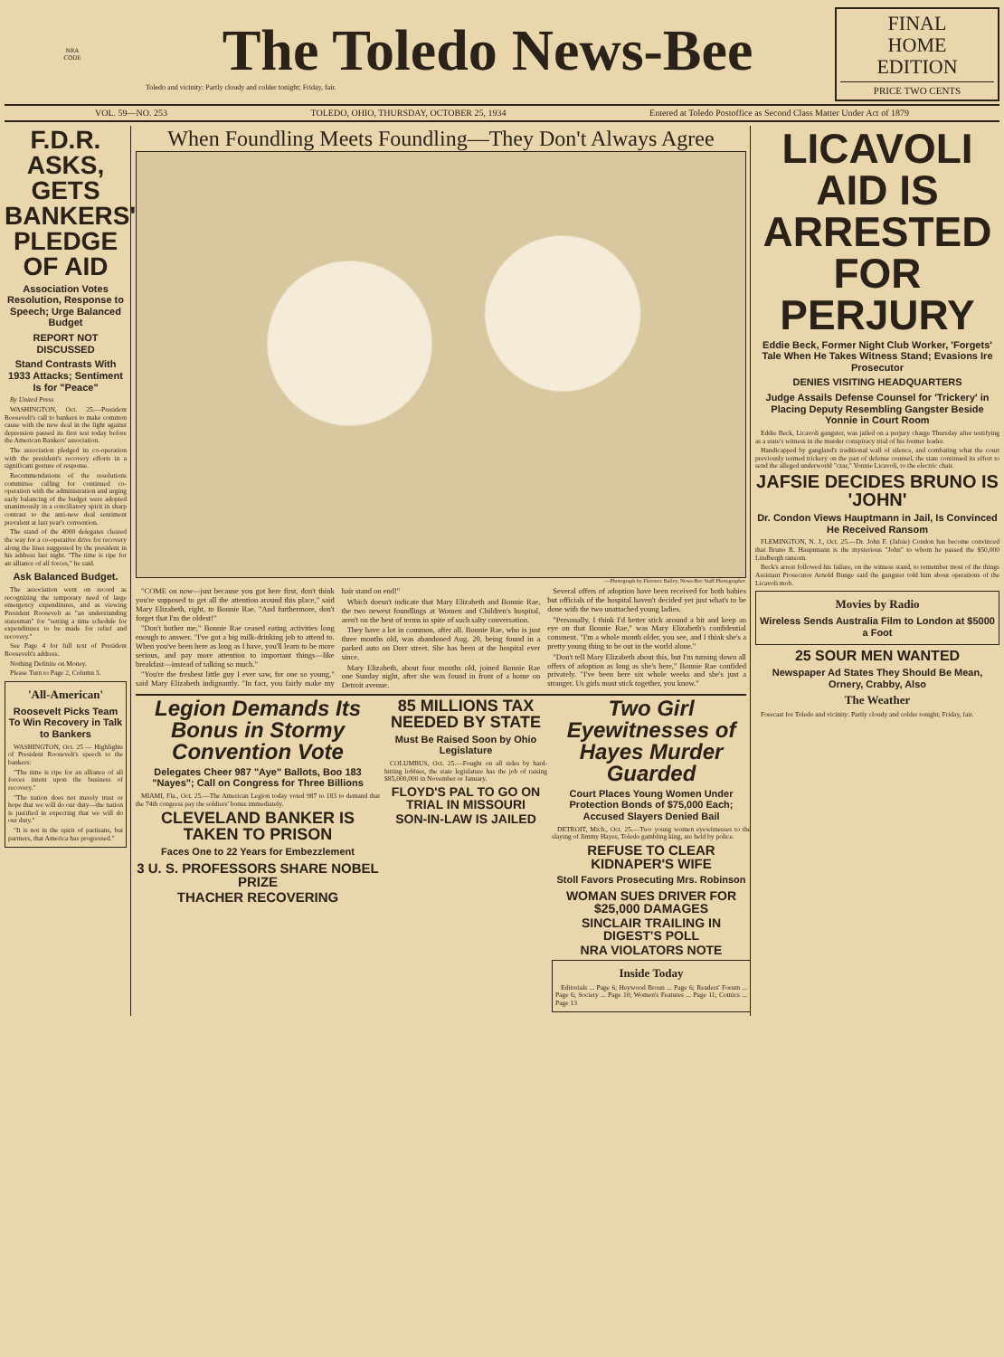NRA
CODE
The Toledo News-Bee
Toledo and vicinity: Partly cloudy and colder tonight; Friday, fair.
FINAL
HOME
EDITION
PRICE TWO CENTS
VOL. 59—NO. 253 TOLEDO, OHIO, THURSDAY, OCTOBER 25, 1934 Entered at Toledo Postoffice as Second Class Matter Under Act of 1879
F.D.R. ASKS, GETS BANKERS' PLEDGE OF AID
Association Votes Resolution, Response to Speech; Urge Balanced Budget
REPORT NOT DISCUSSED
Stand Contrasts With 1933 Attacks; Sentiment Is for "Peace"
By United Press
WASHINGTON, Oct. 25.—President Roosevelt's call to bankers to make common cause with the new deal in the fight against depression passed its first test today before the American Bankers' association.
The association pledged its co-operation with the president's recovery efforts in a significant gesture of response.
Recommendations of the resolutions committee calling for continued co-operation with the administration and urging early balancing of the budget were adopted unanimously in a conciliatory spirit in sharp contrast to the anti-new deal sentiment prevalent at last year's convention.
The stand of the 4000 delegates cleared the way for a co-operative drive for recovery along the lines suggested by the president in his address last night. "The time is ripe for an alliance of all forces," he said.
Ask Balanced Budget.
The association went on record as recognizing the temporary need of large emergency expenditures, and as viewing President Roosevelt as "an understanding statesman" for "setting a time schedule for expenditures to be made for relief and recovery."
See Page 4 for full text of President Roosevelt's address.
Nothing Definite on Money.
Please Turn to Page 2, Column 3.
'All-American'
Roosevelt Picks Team To Win Recovery in Talk to Bankers
WASHINGTON, Oct. 25 — Highlights of President Roosevelt's speech to the bankers:
"The time is ripe for an alliance of all forces intent upon the business of recovery."
"The nation does not merely trust or hope that we will do our duty—the nation is justified in expecting that we will do our duty."
"It is not in the spirit of partisans, but partners, that America has progressed."
When Foundling Meets Foundling—They Don't Always Agree
—Photograph by Florence Bailey, News-Bee Staff Photographer.
"COME on now—just because you got here first, don't think you're supposed to get all the attention around this place," said Mary Elizabeth, right, to Bonnie Rae. "And furthermore, don't forget that I'm the oldest!"
"Don't bother me," Bonnie Rae ceased eating activities long enough to answer. "I've got a big milk-drinking job to attend to. When you've been here as long as I have, you'll learn to be more serious, and pay more attention to important things—like breakfast—instead of talking so much."
"You're the freshest little guy I ever saw, for one so young," said Mary Elizabeth indignantly. "In fact, you fairly make my hair stand on end!"
Which doesn't indicate that Mary Elizabeth and Bonnie Rae, the two newest foundlings at Women and Children's hospital, aren't on the best of terms in spite of such salty conversation.
They have a lot in common, after all. Bonnie Rae, who is just three months old, was abandoned Aug. 20, being found in a parked auto on Dorr street. She has been at the hospital ever since.
Mary Elizabeth, about four months old, joined Bonnie Rae one Sunday night, after she was found in front of a home on Detroit avenue.
Several offers of adoption have been received for both babies but officials of the hospital haven't decided yet just what's to be done with the two unattached young ladies.
"Personally, I think I'd better stick around a bit and keep an eye on that Bonnie Rae," was Mary Elizabeth's confidential comment. "I'm a whole month older, you see, and I think she's a pretty young thing to be out in the world alone."
"Don't tell Mary Elizabeth about this, but I'm turning down all offers of adoption as long as she's here," Bonnie Rae confided privately. "I've been here six whole weeks and she's just a stranger. Us girls must stick together, you know."
Legion Demands Its Bonus in Stormy Convention Vote
Delegates Cheer 987 "Aye" Ballots, Boo 183 "Nayes"; Call on Congress for Three Billions
MIAMI, Fla., Oct. 25.—The American Legion today voted 987 to 183 to demand that the 74th congress pay the soldiers' bonus immediately.
CLEVELAND BANKER IS TAKEN TO PRISON
Faces One to 22 Years for Embezzlement
3 U. S. PROFESSORS SHARE NOBEL PRIZE
THACHER RECOVERING
85 MILLIONS TAX NEEDED BY STATE
Must Be Raised Soon by Ohio Legislature
COLUMBUS, Oct. 25.—Fought on all sides by hard-hitting lobbies, the state legislature has the job of raising $85,000,000 in November or January.
FLOYD'S PAL TO GO ON TRIAL IN MISSOURI
SON-IN-LAW IS JAILED
Two Girl Eyewitnesses of Hayes Murder Guarded
Court Places Young Women Under Protection Bonds of $75,000 Each; Accused Slayers Denied Bail
DETROIT, Mich., Oct. 25.—Two young women eyewitnesses to the slaying of Jimmy Hayes, Toledo gambling king, are held by police.
REFUSE TO CLEAR KIDNAPER'S WIFE
Stoll Favors Prosecuting Mrs. Robinson
WOMAN SUES DRIVER FOR $25,000 DAMAGES
SINCLAIR TRAILING IN DIGEST'S POLL
NRA VIOLATORS NOTE
Inside Today
Editorials ... Page 6; Heywood Broun ... Page 6; Readers' Forum ... Page 6; Society ... Page 10; Women's Features ... Page 11; Comics ... Page 13
LICAVOLI AID IS ARRESTED FOR PERJURY
Eddie Beck, Former Night Club Worker, 'Forgets' Tale When He Takes Witness Stand; Evasions Ire Prosecutor
DENIES VISITING HEADQUARTERS
Judge Assails Defense Counsel for 'Trickery' in Placing Deputy Resembling Gangster Beside Yonnie in Court Room
Eddie Beck, Licavoli gangster, was jailed on a perjury charge Thursday after testifying as a state's witness in the murder conspiracy trial of his former leader.
Handicapped by gangland's traditional wall of silence, and combating what the court previously termed trickery on the part of defense counsel, the state continued its effort to send the alleged underworld "czar," Yonnie Licavoli, to the electric chair.
JAFSIE DECIDES BRUNO IS 'JOHN'
Dr. Condon Views Hauptmann in Jail, Is Convinced He Received Ransom
FLEMINGTON, N. J., Oct. 25.—Dr. John F. (Jafsie) Condon has become convinced that Bruno R. Hauptmann is the mysterious "John" to whom he passed the $50,000 Lindbergh ransom.
Beck's arrest followed his failure, on the witness stand, to remember most of the things Assistant Prosecutor Arnold Bunge said the gangster told him about operations of the Licavoli mob.
Movies by Radio
Wireless Sends Australia Film to London at $5000 a Foot
25 SOUR MEN WANTED
Newspaper Ad States They Should Be Mean, Ornery, Crabby, Also
The Weather
Forecast for Toledo and vicinity: Partly cloudy and colder tonight; Friday, fair.